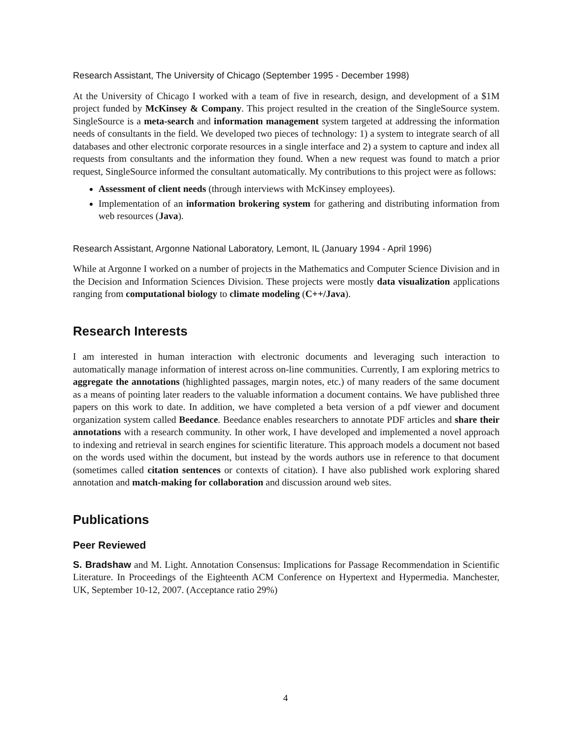Research Assistant, The University of Chicago (September 1995 - December 1998)
At the University of Chicago I worked with a team of five in research, design, and development of a $1M project funded by McKinsey & Company. This project resulted in the creation of the SingleSource system. SingleSource is a meta-search and information management system targeted at addressing the information needs of consultants in the field. We developed two pieces of technology: 1) a system to integrate search of all databases and other electronic corporate resources in a single interface and 2) a system to capture and index all requests from consultants and the information they found. When a new request was found to match a prior request, SingleSource informed the consultant automatically. My contributions to this project were as follows:
Assessment of client needs (through interviews with McKinsey employees).
Implementation of an information brokering system for gathering and distributing information from web resources (Java).
Research Assistant, Argonne National Laboratory, Lemont, IL (January 1994 - April 1996)
While at Argonne I worked on a number of projects in the Mathematics and Computer Science Division and in the Decision and Information Sciences Division. These projects were mostly data visualization applications ranging from computational biology to climate modeling (C++/Java).
Research Interests
I am interested in human interaction with electronic documents and leveraging such interaction to automatically manage information of interest across on-line communities. Currently, I am exploring metrics to aggregate the annotations (highlighted passages, margin notes, etc.) of many readers of the same document as a means of pointing later readers to the valuable information a document contains. We have published three papers on this work to date. In addition, we have completed a beta version of a pdf viewer and document organization system called Beedance. Beedance enables researchers to annotate PDF articles and share their annotations with a research community. In other work, I have developed and implemented a novel approach to indexing and retrieval in search engines for scientific literature. This approach models a document not based on the words used within the document, but instead by the words authors use in reference to that document (sometimes called citation sentences or contexts of citation). I have also published work exploring shared annotation and match-making for collaboration and discussion around web sites.
Publications
Peer Reviewed
S. Bradshaw and M. Light. Annotation Consensus: Implications for Passage Recommendation in Scientific Literature. In Proceedings of the Eighteenth ACM Conference on Hypertext and Hypermedia. Manchester, UK, September 10-12, 2007. (Acceptance ratio 29%)
4